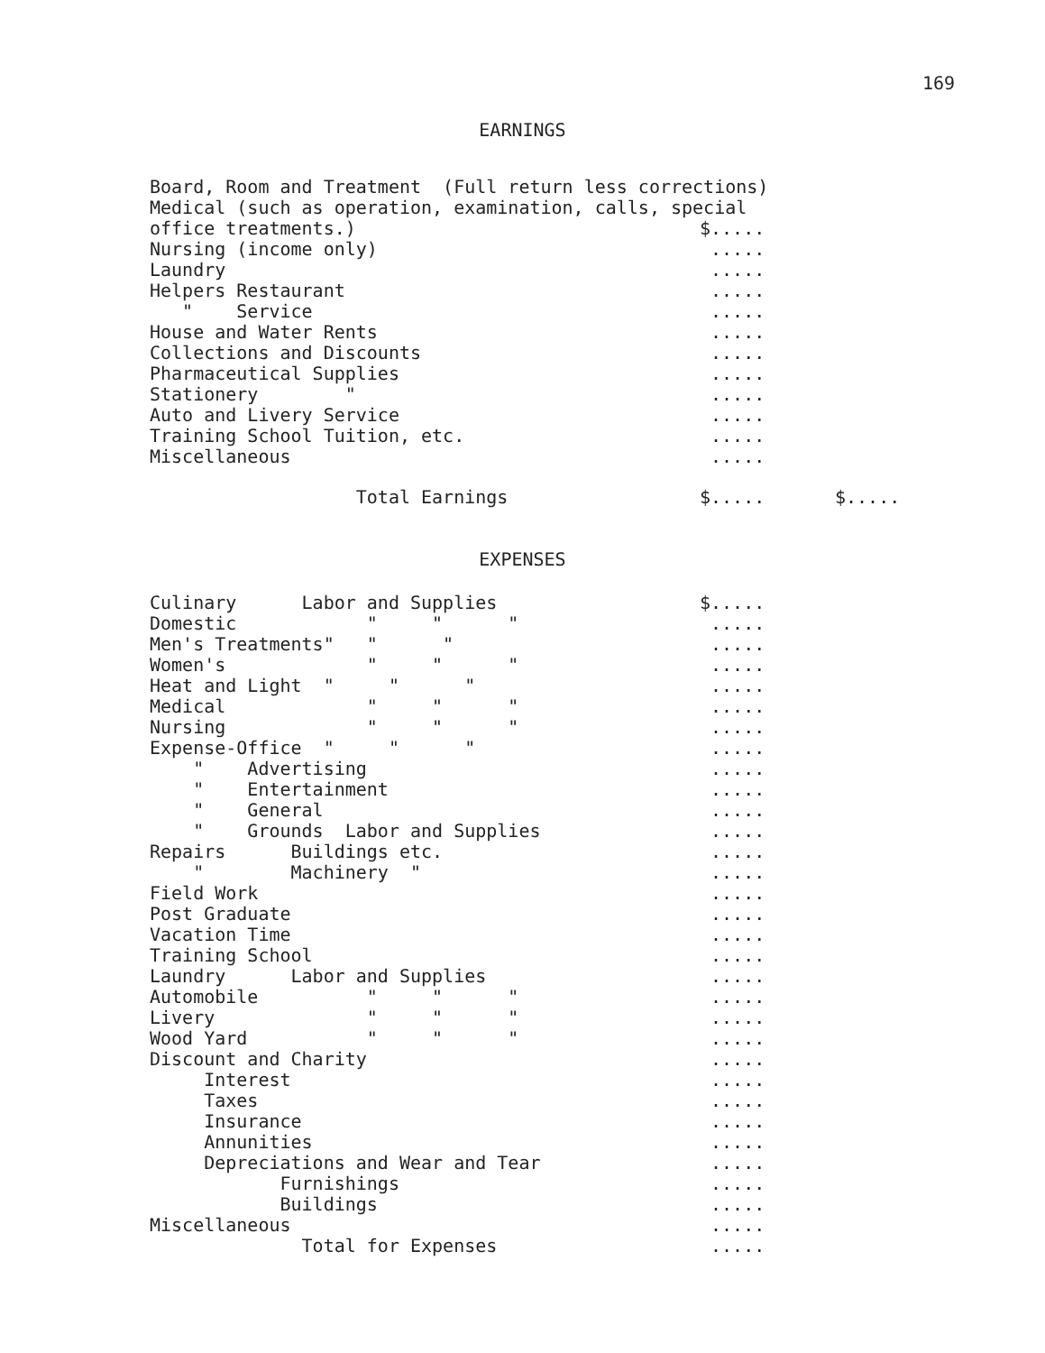169
EARNINGS
| Board, Room and Treatment (Full return less corrections) | | |
| Medical (such as operation, examination, calls, special | | |
| office treatments.) | $..... | |
| Nursing (income only) | ..... | |
| Laundry | ..... | |
| Helpers Restaurant | ..... | |
| " Service | ..... | |
| House and Water Rents | ..... | |
| Collections and Discounts | ..... | |
| Pharmaceutical Supplies | ..... | |
| Stationery " | ..... | |
| Auto and Livery Service | ..... | |
| Training School Tuition, etc. | ..... | |
| Miscellaneous | ..... | |
| Total Earnings | $..... | $..... |
EXPENSES
| Culinary Labor and Supplies | $..... |
| Domestic " " " | ..... |
| Men's Treatments" " " | ..... |
| Women's " " " | ..... |
| Heat and Light " " " | ..... |
| Medical " " " | ..... |
| Nursing " " " | ..... |
| Expense-Office " " " | ..... |
| " Advertising | ..... |
| " Entertainment | ..... |
| " General | ..... |
| " Grounds Labor and Supplies | ..... |
| Repairs Buildings etc. | ..... |
| " Machinery " | ..... |
| Field Work | ..... |
| Post Graduate | ..... |
| Vacation Time | ..... |
| Training School | ..... |
| Laundry Labor and Supplies | ..... |
| Automobile " " " | ..... |
| Livery " " " | ..... |
| Wood Yard " " " | ..... |
| Discount and Charity | ..... |
| Interest | ..... |
| Taxes | ..... |
| Insurance | ..... |
| Annunities | ..... |
| Depreciations and Wear and Tear | ..... |
| Furnishings | ..... |
| Buildings | ..... |
| Miscellaneous | ..... |
| Total for Expenses | ..... |